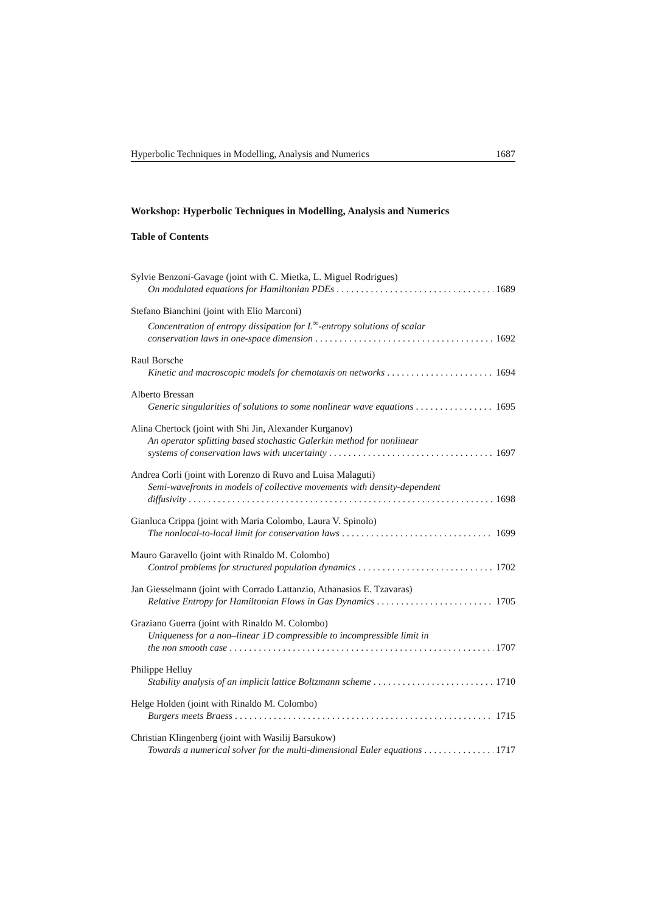Hyperbolic Techniques in Modelling, Analysis and Numerics 1687
Workshop: Hyperbolic Techniques in Modelling, Analysis and Numerics
Table of Contents
Sylvie Benzoni-Gavage (joint with C. Mietka, L. Miguel Rodrigues)
On modulated equations for Hamiltonian PDEs 1689
Stefano Bianchini (joint with Elio Marconi)
Concentration of entropy dissipation for L<sup>∞</sup>-entropy solutions of scalar
conservation laws in one-space dimension 1692
Raul Borsche
Kinetic and macroscopic models for chemotaxis on networks 1694
Alberto Bressan
Generic singularities of solutions to some nonlinear wave equations 1695
Alina Chertock (joint with Shi Jin, Alexander Kurganov)
An operator splitting based stochastic Galerkin method for nonlinear
systems of conservation laws with uncertainty 1697
Andrea Corli (joint with Lorenzo di Ruvo and Luisa Malaguti)
Semi-wavefronts in models of collective movements with density-dependent
diffusivity 1698
Gianluca Crippa (joint with Maria Colombo, Laura V. Spinolo)
The nonlocal-to-local limit for conservation laws 1699
Mauro Garavello (joint with Rinaldo M. Colombo)
Control problems for structured population dynamics 1702
Jan Giesselmann (joint with Corrado Lattanzio, Athanasios E. Tzavaras)
Relative Entropy for Hamiltonian Flows in Gas Dynamics 1705
Graziano Guerra (joint with Rinaldo M. Colombo)
Uniqueness for a non–linear 1D compressible to incompressible limit in
the non smooth case 1707
Philippe Helluy
Stability analysis of an implicit lattice Boltzmann scheme 1710
Helge Holden (joint with Rinaldo M. Colombo)
Burgers meets Braess 1715
Christian Klingenberg (joint with Wasilij Barsukow)
Towards a numerical solver for the multi-dimensional Euler equations 1717